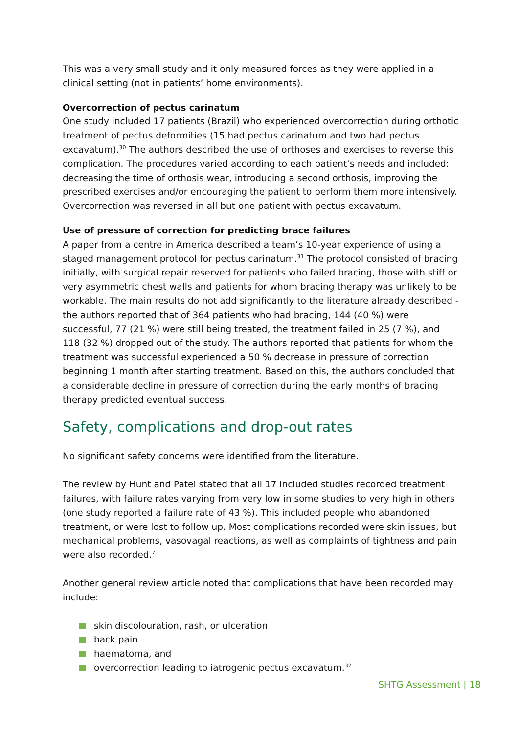This was a very small study and it only measured forces as they were applied in a clinical setting (not in patients’ home environments).
Overcorrection of pectus carinatum
One study included 17 patients (Brazil) who experienced overcorrection during orthotic treatment of pectus deformities (15 had pectus carinatum and two had pectus excavatum).<sup>30</sup> The authors described the use of orthoses and exercises to reverse this complication. The procedures varied according to each patient’s needs and included: decreasing the time of orthosis wear, introducing a second orthosis, improving the prescribed exercises and/or encouraging the patient to perform them more intensively. Overcorrection was reversed in all but one patient with pectus excavatum.
Use of pressure of correction for predicting brace failures
A paper from a centre in America described a team’s 10-year experience of using a staged management protocol for pectus carinatum.<sup>31</sup> The protocol consisted of bracing initially, with surgical repair reserved for patients who failed bracing, those with stiff or very asymmetric chest walls and patients for whom bracing therapy was unlikely to be workable. The main results do not add significantly to the literature already described - the authors reported that of 364 patients who had bracing, 144 (40 %) were successful, 77 (21 %) were still being treated, the treatment failed in 25 (7 %), and 118 (32 %) dropped out of the study. The authors reported that patients for whom the treatment was successful experienced a 50 % decrease in pressure of correction beginning 1 month after starting treatment. Based on this, the authors concluded that a considerable decline in pressure of correction during the early months of bracing therapy predicted eventual success.
Safety, complications and drop-out rates
No significant safety concerns were identified from the literature.
The review by Hunt and Patel stated that all 17 included studies recorded treatment failures, with failure rates varying from very low in some studies to very high in others (one study reported a failure rate of 43 %). This included people who abandoned treatment, or were lost to follow up. Most complications recorded were skin issues, but mechanical problems, vasovagal reactions, as well as complaints of tightness and pain were also recorded.<sup>7</sup>
Another general review article noted that complications that have been recorded may include:
skin discolouration, rash, or ulceration
back pain
haematoma, and
overcorrection leading to iatrogenic pectus excavatum.<sup>32</sup>
SHTG Assessment | 18